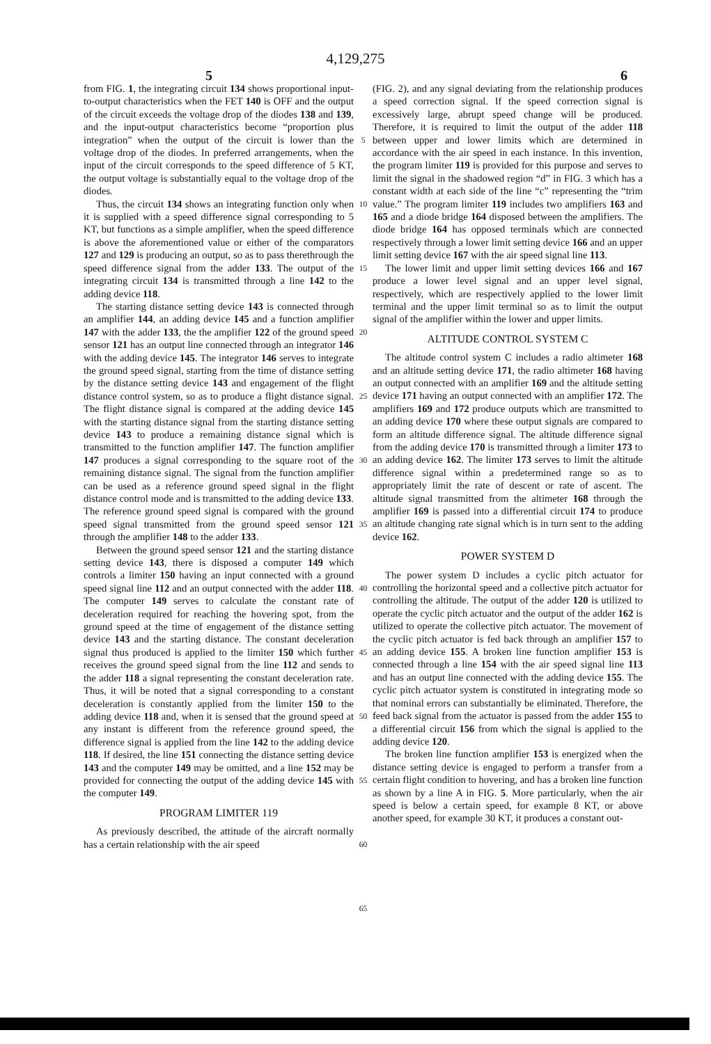4,129,275
5 6
from FIG. 1, the integrating circuit 134 shows proportional input-to-output characteristics when the FET 140 is OFF and the output of the circuit exceeds the voltage drop of the diodes 138 and 139, and the input-output characteristics become “proportion plus integration” when the output of the circuit is lower than the voltage drop of the diodes. In preferred arrangements, when the input of the circuit corresponds to the speed difference of 5 KT, the output voltage is substantially equal to the voltage drop of the diodes.
Thus, the circuit 134 shows an integrating function only when it is supplied with a speed difference signal corresponding to 5 KT, but functions as a simple amplifier, when the speed difference is above the aforementioned value or either of the comparators 127 and 129 is producing an output, so as to pass therethrough the speed difference signal from the adder 133. The output of the integrating circuit 134 is transmitted through a line 142 to the adding device 118.
The starting distance setting device 143 is connected through an amplifier 144, an adding device 145 and a function amplifier 147 with the adder 133, the the amplifier 122 of the ground speed sensor 121 has an output line connected through an integrator 146 with the adding device 145. The integrator 146 serves to integrate the ground speed signal, starting from the time of distance setting by the distance setting device 143 and engagement of the flight distance control system, so as to produce a flight distance signal. The flight distance signal is compared at the adding device 145 with the starting distance signal from the starting distance setting device 143 to produce a remaining distance signal which is transmitted to the function amplifier 147. The function amplifier 147 produces a signal corresponding to the square root of the remaining distance signal. The signal from the function amplifier can be used as a reference ground speed signal in the flight distance control mode and is transmitted to the adding device 133. The reference ground speed signal is compared with the ground speed signal transmitted from the ground speed sensor 121 through the amplifier 148 to the adder 133.
Between the ground speed sensor 121 and the starting distance setting device 143, there is disposed a computer 149 which controls a limiter 150 having an input connected with a ground speed signal line 112 and an output connected with the adder 118. The computer 149 serves to calculate the constant rate of deceleration required for reaching the hovering spot, from the ground speed at the time of engagement of the distance setting device 143 and the starting distance. The constant deceleration signal thus produced is applied to the limiter 150 which further receives the ground speed signal from the line 112 and sends to the adder 118 a signal representing the constant deceleration rate. Thus, it will be noted that a signal corresponding to a constant deceleration is constantly applied from the limiter 150 to the adding device 118 and, when it is sensed that the ground speed at any instant is different from the reference ground speed, the difference signal is applied from the line 142 to the adding device 118. If desired, the line 151 connecting the distance setting device 143 and the computer 149 may be omitted, and a line 152 may be provided for connecting the output of the adding device 145 with the computer 149.
PROGRAM LIMITER 119
As previously described, the attitude of the aircraft normally has a certain relationship with the air speed
5
10
15
20
25
30
35
40
45
50
55
60
65
(FIG. 2), and any signal deviating from the relationship produces a speed correction signal. If the speed correction signal is excessively large, abrupt speed change will be produced. Therefore, it is required to limit the output of the adder 118 between upper and lower limits which are determined in accordance with the air speed in each instance. In this invention, the program limiter 119 is provided for this purpose and serves to limit the signal in the shadowed region “d” in FIG. 3 which has a constant width at each side of the line “c” representing the “trim value.” The program limiter 119 includes two amplifiers 163 and 165 and a diode bridge 164 disposed between the amplifiers. The diode bridge 164 has opposed terminals which are connected respectively through a lower limit setting device 166 and an upper limit setting device 167 with the air speed signal line 113.
The lower limit and upper limit setting devices 166 and 167 produce a lower level signal and an upper level signal, respectively, which are respectively applied to the lower limit terminal and the upper limit terminal so as to limit the output signal of the amplifier within the lower and upper limits.
ALTITUDE CONTROL SYSTEM C
The altitude control system C includes a radio altimeter 168 and an altitude setting device 171, the radio altimeter 168 having an output connected with an amplifier 169 and the altitude setting device 171 having an output connected with an amplifier 172. The amplifiers 169 and 172 produce outputs which are transmitted to an adding device 170 where these output signals are compared to form an altitude difference signal. The altitude difference signal from the adding device 170 is transmitted through a limiter 173 to an adding device 162. The limiter 173 serves to limit the altitude difference signal within a predetermined range so as to appropriately limit the rate of descent or rate of ascent. The altitude signal transmitted from the altimeter 168 through the amplifier 169 is passed into a differential circuit 174 to produce an altitude changing rate signal which is in turn sent to the adding device 162.
POWER SYSTEM D
The power system D includes a cyclic pitch actuator for controlling the horizontal speed and a collective pitch actuator for controlling the altitude. The output of the adder 120 is utilized to operate the cyclic pitch actuator and the output of the adder 162 is utilized to operate the collective pitch actuator. The movement of the cyclic pitch actuator is fed back through an amplifier 157 to an adding device 155. A broken line function amplifier 153 is connected through a line 154 with the air speed signal line 113 and has an output line connected with the adding device 155. The cyclic pitch actuator system is constituted in integrating mode so that nominal errors can substantially be eliminated. Therefore, the feed back signal from the actuator is passed from the adder 155 to a differential circuit 156 from which the signal is applied to the adding device 120.
The broken line function amplifier 153 is energized when the distance setting device is engaged to perform a transfer from a certain flight condition to hovering, and has a broken line function as shown by a line A in FIG. 5. More particularly, when the air speed is below a certain speed, for example 8 KT, or above another speed, for example 30 KT, it produces a constant out-